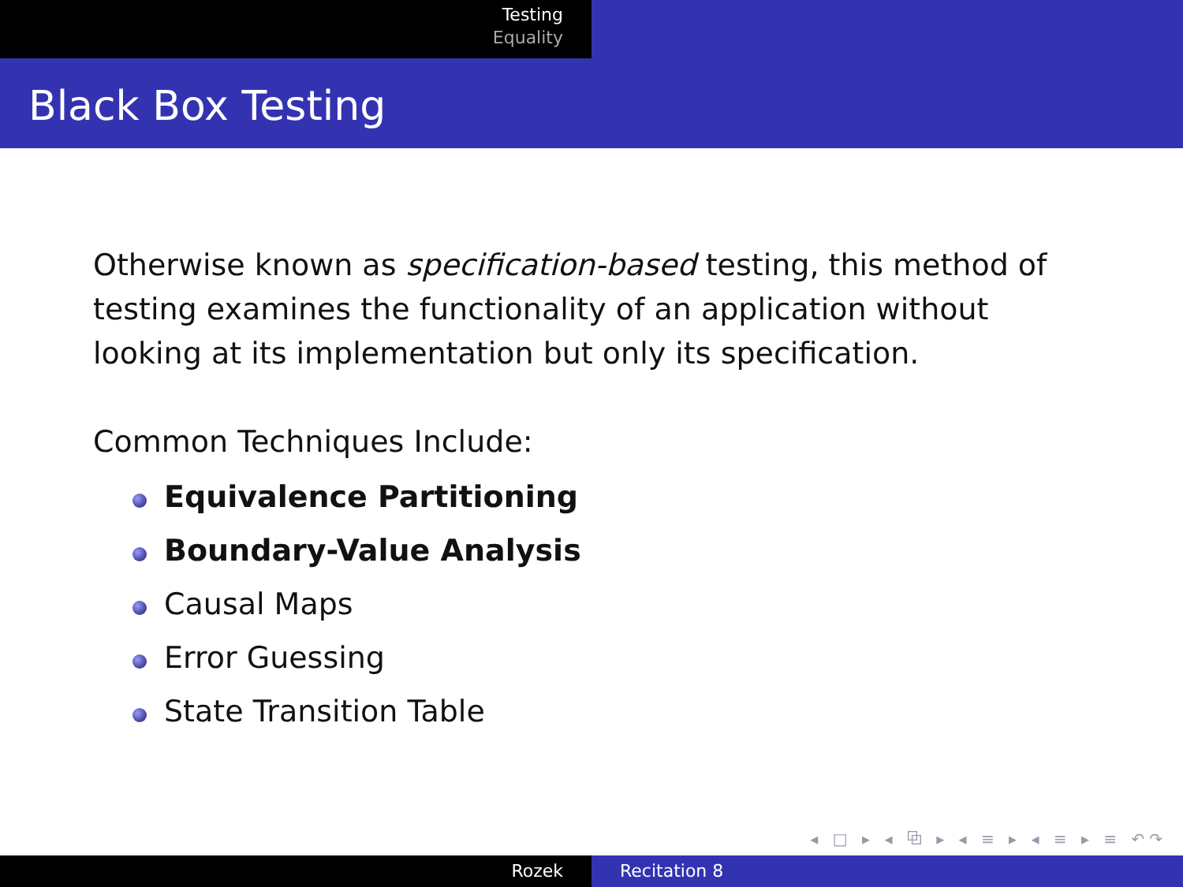Testing
Equality
Black Box Testing
Otherwise known as specification-based testing, this method of testing examines the functionality of an application without looking at its implementation but only its specification.
Common Techniques Include:
Equivalence Partitioning
Boundary-Value Analysis
Causal Maps
Error Guessing
State Transition Table
◂ □ ▸ ◂ ⧉ ▸ ◂ ≡ ▸ ◂ ≡ ▸ ≡ ↶↷
Rozek Recitation 8